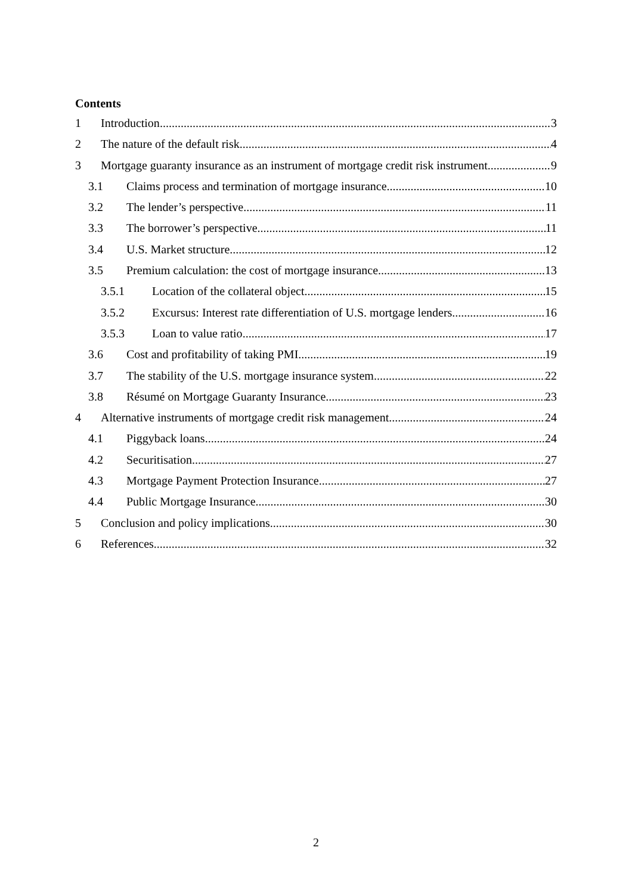Contents
1 Introduction 3
2 The nature of the default risk 4
3 Mortgage guaranty insurance as an instrument of mortgage credit risk instrument 9
3.1 Claims process and termination of mortgage insurance 10
3.2 The lender’s perspective 11
3.3 The borrower’s perspective 11
3.4 U.S. Market structure 12
3.5 Premium calculation: the cost of mortgage insurance 13
3.5.1 Location of the collateral object 15
3.5.2 Excursus: Interest rate differentiation of U.S. mortgage lenders 16
3.5.3 Loan to value ratio 17
3.6 Cost and profitability of taking PMI 19
3.7 The stability of the U.S. mortgage insurance system 22
3.8 Résumé on Mortgage Guaranty Insurance 23
4 Alternative instruments of mortgage credit risk management 24
4.1 Piggyback loans 24
4.2 Securitisation 27
4.3 Mortgage Payment Protection Insurance 27
4.4 Public Mortgage Insurance 30
5 Conclusion and policy implications 30
6 References 32
2